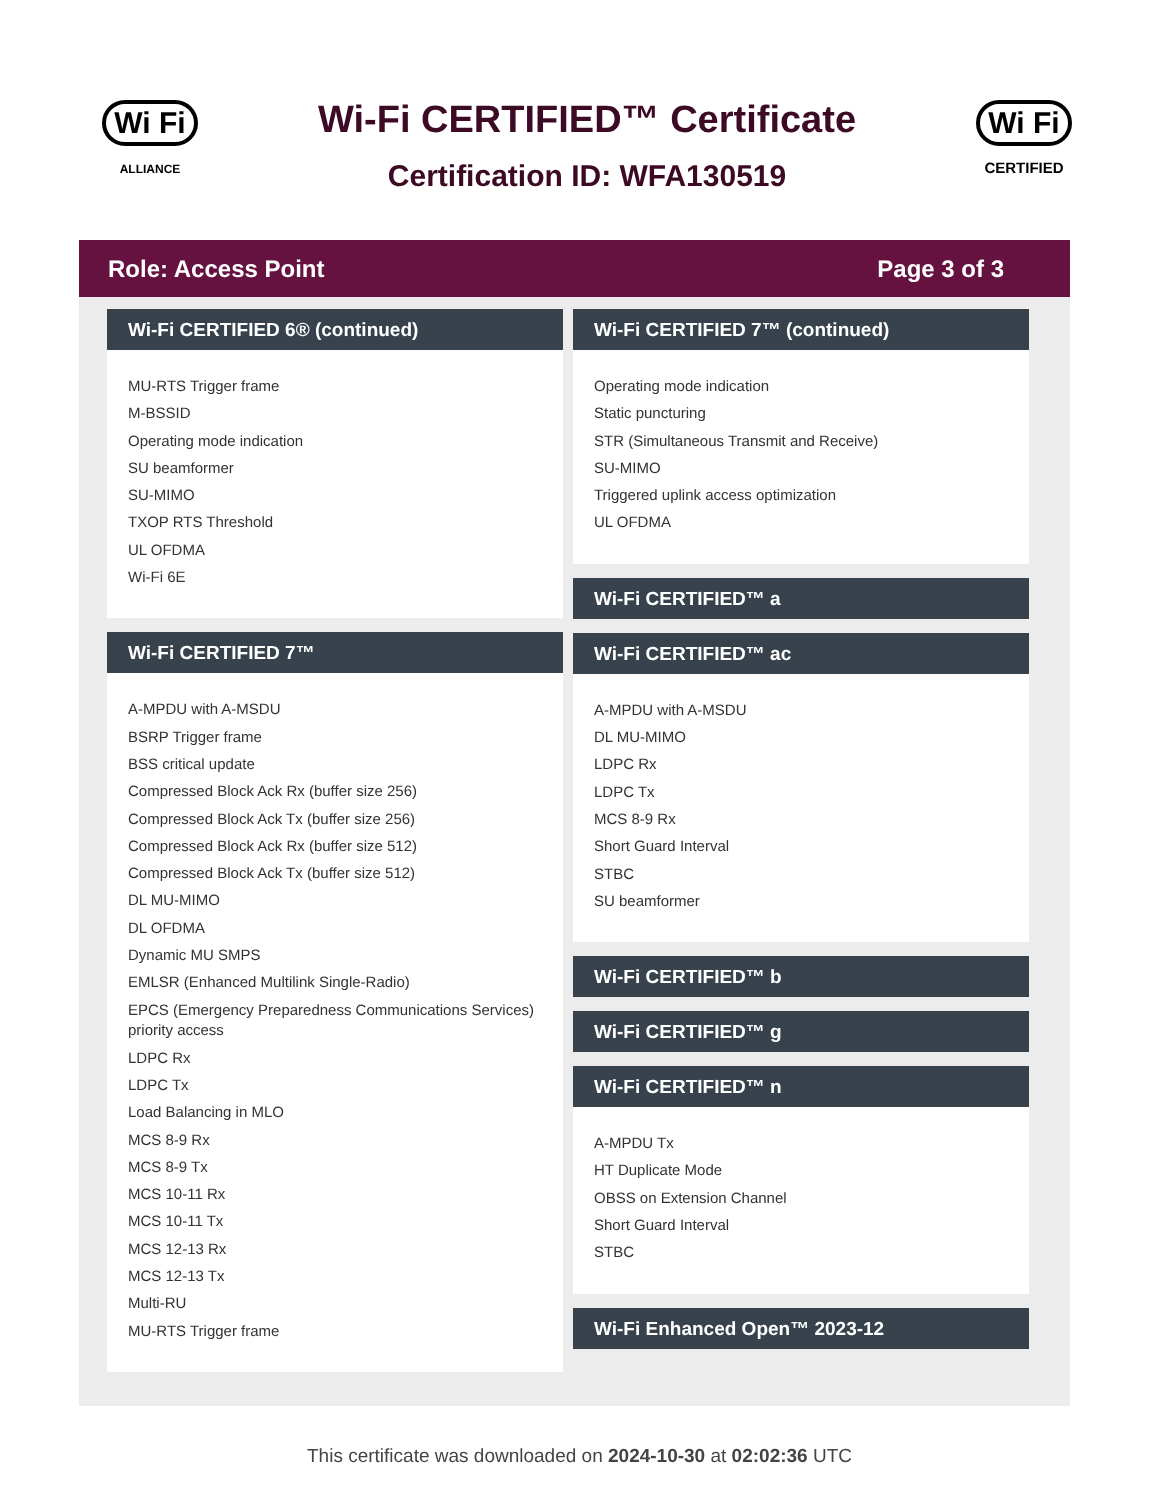Wi Fi
ALLIANCE
Wi-Fi CERTIFIED™ Certificate
Certification ID: WFA130519
Wi Fi
CERTIFIED
Role: Access Point Page 3 of 3
Wi-Fi CERTIFIED 6® (continued)
MU-RTS Trigger frame
M-BSSID
Operating mode indication
SU beamformer
SU-MIMO
TXOP RTS Threshold
UL OFDMA
Wi-Fi 6E
Wi-Fi CERTIFIED 7™
A-MPDU with A-MSDU
BSRP Trigger frame
BSS critical update
Compressed Block Ack Rx (buffer size 256)
Compressed Block Ack Tx (buffer size 256)
Compressed Block Ack Rx (buffer size 512)
Compressed Block Ack Tx (buffer size 512)
DL MU-MIMO
DL OFDMA
Dynamic MU SMPS
EMLSR (Enhanced Multilink Single-Radio)
EPCS (Emergency Preparedness Communications Services) priority access
LDPC Rx
LDPC Tx
Load Balancing in MLO
MCS 8-9 Rx
MCS 8-9 Tx
MCS 10-11 Rx
MCS 10-11 Tx
MCS 12-13 Rx
MCS 12-13 Tx
Multi-RU
MU-RTS Trigger frame
Wi-Fi CERTIFIED 7™ (continued)
Operating mode indication
Static puncturing
STR (Simultaneous Transmit and Receive)
SU-MIMO
Triggered uplink access optimization
UL OFDMA
Wi-Fi CERTIFIED™ a
Wi-Fi CERTIFIED™ ac
A-MPDU with A-MSDU
DL MU-MIMO
LDPC Rx
LDPC Tx
MCS 8-9 Rx
Short Guard Interval
STBC
SU beamformer
Wi-Fi CERTIFIED™ b
Wi-Fi CERTIFIED™ g
Wi-Fi CERTIFIED™ n
A-MPDU Tx
HT Duplicate Mode
OBSS on Extension Channel
Short Guard Interval
STBC
Wi-Fi Enhanced Open™ 2023-12
This certificate was downloaded on 2024-10-30 at 02:02:36 UTC